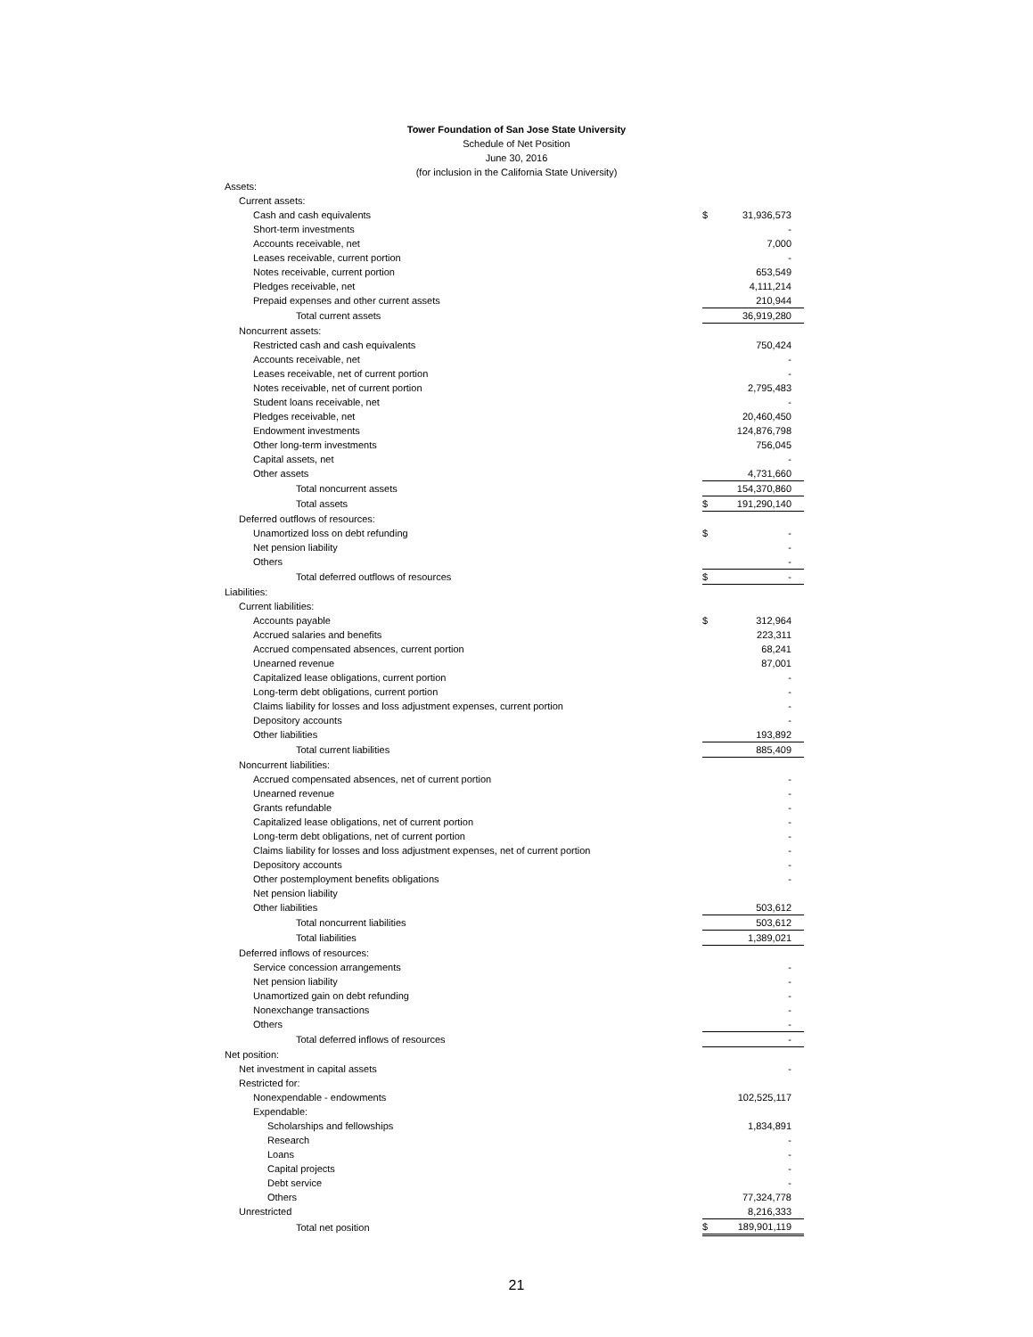Tower Foundation of San Jose State University
Schedule of Net Position
June 30, 2016
(for inclusion in the California State University)
| Assets: | | |
| Current assets: | | |
| Cash and cash equivalents | $ | 31,936,573 |
| Short-term investments | | - |
| Accounts receivable, net | | 7,000 |
| Leases receivable, current portion | | - |
| Notes receivable, current portion | | 653,549 |
| Pledges receivable, net | | 4,111,214 |
| Prepaid expenses and other current assets | | 210,944 |
| Total current assets | | 36,919,280 |
| Noncurrent assets: | | |
| Restricted cash and cash equivalents | | 750,424 |
| Accounts receivable, net | | - |
| Leases receivable, net of current portion | | - |
| Notes receivable, net of current portion | | 2,795,483 |
| Student loans receivable, net | | - |
| Pledges receivable, net | | 20,460,450 |
| Endowment investments | | 124,876,798 |
| Other long-term investments | | 756,045 |
| Capital assets, net | | - |
| Other assets | | 4,731,660 |
| Total noncurrent assets | | 154,370,860 |
| Total assets | $ | 191,290,140 |
| Deferred outflows of resources: | | |
| Unamortized loss on debt refunding | $ | - |
| Net pension liability | | - |
| Others | | - |
| Total deferred outflows of resources | $ | - |
| Liabilities: | | |
| Current liabilities: | | |
| Accounts payable | $ | 312,964 |
| Accrued salaries and benefits | | 223,311 |
| Accrued compensated absences, current portion | | 68,241 |
| Unearned revenue | | 87,001 |
| Capitalized lease obligations, current portion | | - |
| Long-term debt obligations, current portion | | - |
| Claims liability for losses and loss adjustment expenses, current portion | | - |
| Depository accounts | | - |
| Other liabilities | | 193,892 |
| Total current liabilities | | 885,409 |
| Noncurrent liabilities: | | |
| Accrued compensated absences, net of current portion | | - |
| Unearned revenue | | - |
| Grants refundable | | - |
| Capitalized lease obligations, net of current portion | | - |
| Long-term debt obligations, net of current portion | | - |
| Claims liability for losses and loss adjustment expenses, net of current portion | | - |
| Depository accounts | | - |
| Other postemployment benefits obligations | | - |
| Net pension liability | | |
| Other liabilities | | 503,612 |
| Total noncurrent liabilities | | 503,612 |
| Total liabilities | | 1,389,021 |
| Deferred inflows of resources: | | |
| Service concession arrangements | | - |
| Net pension liability | | - |
| Unamortized gain on debt refunding | | - |
| Nonexchange transactions | | - |
| Others | | - |
| Total deferred inflows of resources | | - |
| Net position: | | |
| Net investment in capital assets | | - |
| Restricted for: | | |
| Nonexpendable - endowments | | 102,525,117 |
| Expendable: | | |
| Scholarships and fellowships | | 1,834,891 |
| Research | | - |
| Loans | | - |
| Capital projects | | - |
| Debt service | | - |
| Others | | 77,324,778 |
| Unrestricted | | 8,216,333 |
| Total net position | $ | 189,901,119 |
21